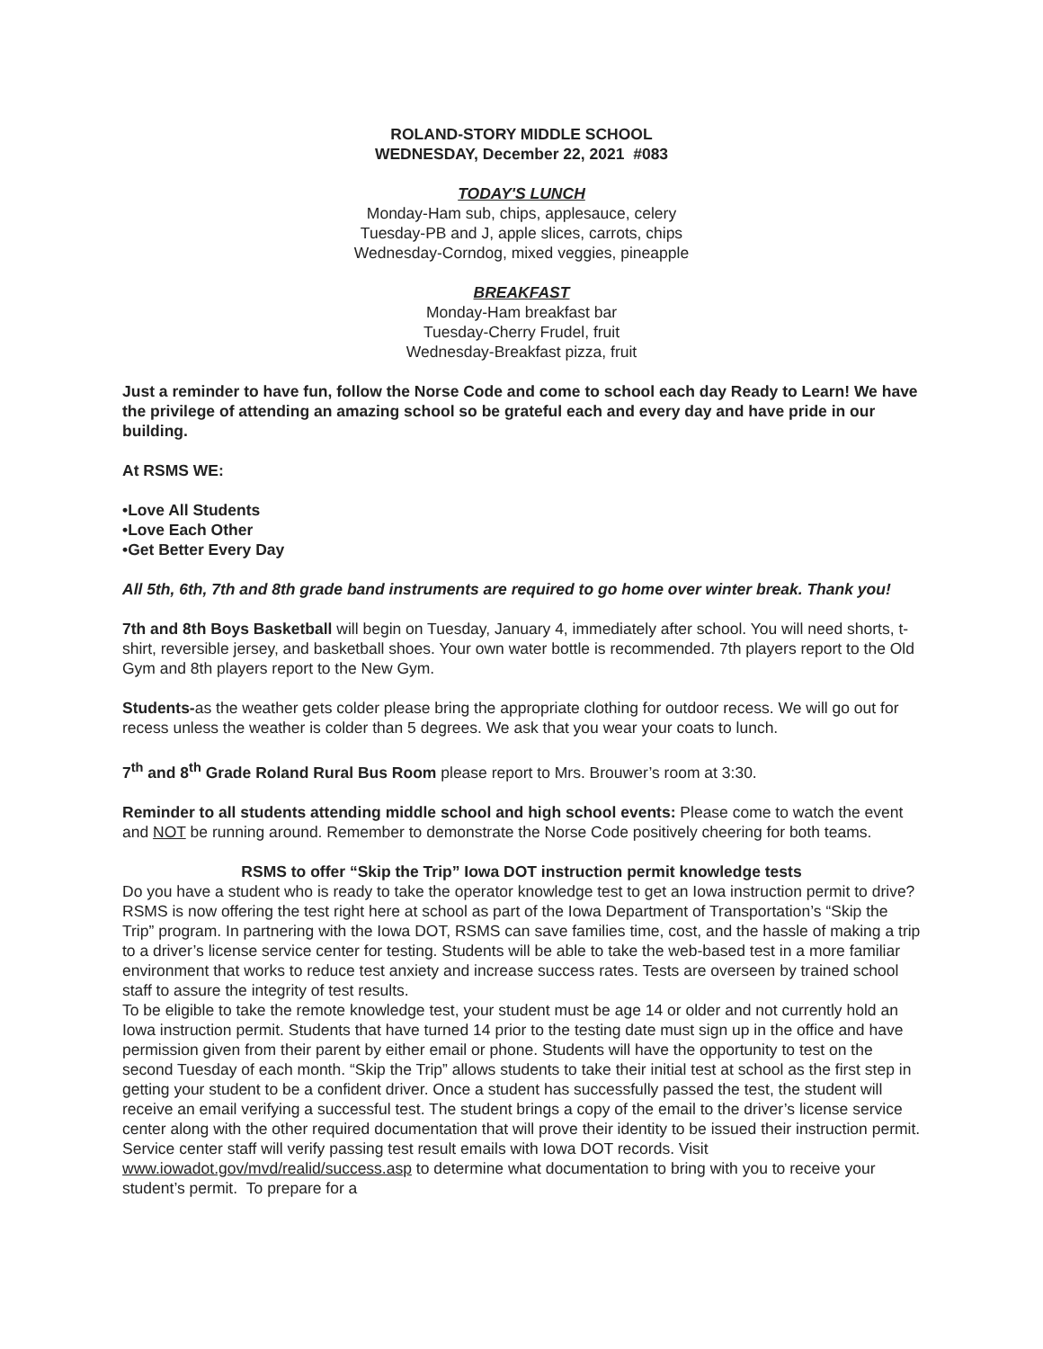ROLAND-STORY MIDDLE SCHOOL
WEDNESDAY, December 22, 2021 #083
TODAY'S LUNCH
Monday-Ham sub, chips, applesauce, celery
Tuesday-PB and J, apple slices, carrots, chips
Wednesday-Corndog, mixed veggies, pineapple
BREAKFAST
Monday-Ham breakfast bar
Tuesday-Cherry Frudel, fruit
Wednesday-Breakfast pizza, fruit
Just a reminder to have fun, follow the Norse Code and come to school each day Ready to Learn! We have the privilege of attending an amazing school so be grateful each and every day and have pride in our building.
At RSMS WE:
•Love All Students
•Love Each Other
•Get Better Every Day
All 5th, 6th, 7th and 8th grade band instruments are required to go home over winter break. Thank you!
7th and 8th Boys Basketball will begin on Tuesday, January 4, immediately after school. You will need shorts, t-shirt, reversible jersey, and basketball shoes. Your own water bottle is recommended. 7th players report to the Old Gym and 8th players report to the New Gym.
Students-as the weather gets colder please bring the appropriate clothing for outdoor recess. We will go out for recess unless the weather is colder than 5 degrees. We ask that you wear your coats to lunch.
7<sup>th</sup> and 8<sup>th</sup> Grade Roland Rural Bus Room please report to Mrs. Brouwer’s room at 3:30.
Reminder to all students attending middle school and high school events: Please come to watch the event and NOT be running around. Remember to demonstrate the Norse Code positively cheering for both teams.
RSMS to offer “Skip the Trip” Iowa DOT instruction permit knowledge tests
Do you have a student who is ready to take the operator knowledge test to get an Iowa instruction permit to drive? RSMS is now offering the test right here at school as part of the Iowa Department of Transportation’s “Skip the Trip” program. In partnering with the Iowa DOT, RSMS can save families time, cost, and the hassle of making a trip to a driver’s license service center for testing. Students will be able to take the web-based test in a more familiar environment that works to reduce test anxiety and increase success rates. Tests are overseen by trained school staff to assure the integrity of test results.
To be eligible to take the remote knowledge test, your student must be age 14 or older and not currently hold an Iowa instruction permit. Students that have turned 14 prior to the testing date must sign up in the office and have permission given from their parent by either email or phone. Students will have the opportunity to test on the second Tuesday of each month. “Skip the Trip” allows students to take their initial test at school as the first step in getting your student to be a confident driver. Once a student has successfully passed the test, the student will receive an email verifying a successful test. The student brings a copy of the email to the driver’s license service center along with the other required documentation that will prove their identity to be issued their instruction permit. Service center staff will verify passing test result emails with Iowa DOT records. Visit www.iowadot.gov/mvd/realid/success.asp to determine what documentation to bring with you to receive your student’s permit. To prepare for a